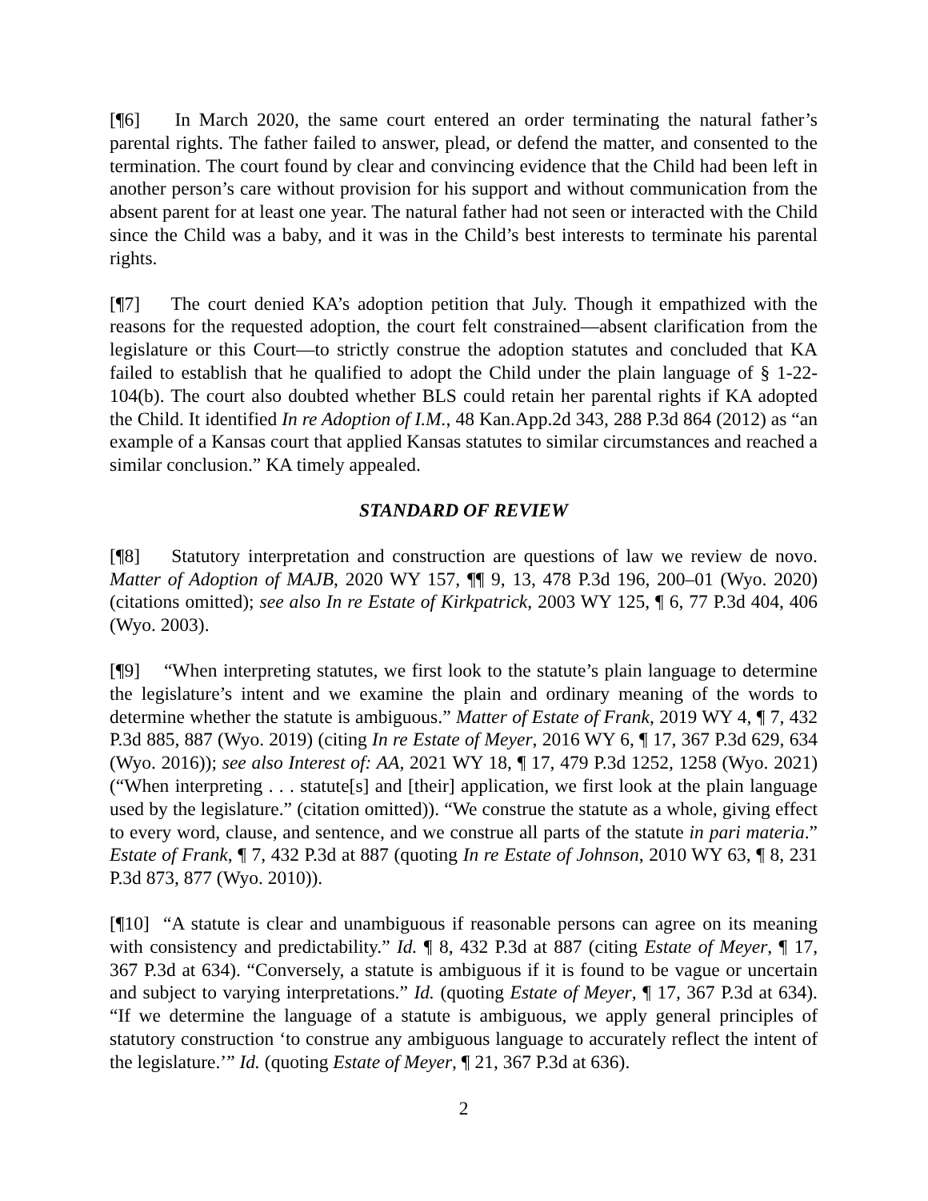[¶6] In March 2020, the same court entered an order terminating the natural father’s parental rights. The father failed to answer, plead, or defend the matter, and consented to the termination. The court found by clear and convincing evidence that the Child had been left in another person’s care without provision for his support and without communication from the absent parent for at least one year. The natural father had not seen or interacted with the Child since the Child was a baby, and it was in the Child’s best interests to terminate his parental rights.
[¶7] The court denied KA’s adoption petition that July. Though it empathized with the reasons for the requested adoption, the court felt constrained—absent clarification from the legislature or this Court—to strictly construe the adoption statutes and concluded that KA failed to establish that he qualified to adopt the Child under the plain language of § 1-22-104(b). The court also doubted whether BLS could retain her parental rights if KA adopted the Child. It identified In re Adoption of I.M., 48 Kan.App.2d 343, 288 P.3d 864 (2012) as “an example of a Kansas court that applied Kansas statutes to similar circumstances and reached a similar conclusion.” KA timely appealed.
STANDARD OF REVIEW
[¶8] Statutory interpretation and construction are questions of law we review de novo. Matter of Adoption of MAJB, 2020 WY 157, ¶¶ 9, 13, 478 P.3d 196, 200–01 (Wyo. 2020) (citations omitted); see also In re Estate of Kirkpatrick, 2003 WY 125, ¶ 6, 77 P.3d 404, 406 (Wyo. 2003).
[¶9] “When interpreting statutes, we first look to the statute’s plain language to determine the legislature’s intent and we examine the plain and ordinary meaning of the words to determine whether the statute is ambiguous.” Matter of Estate of Frank, 2019 WY 4, ¶ 7, 432 P.3d 885, 887 (Wyo. 2019) (citing In re Estate of Meyer, 2016 WY 6, ¶ 17, 367 P.3d 629, 634 (Wyo. 2016)); see also Interest of: AA, 2021 WY 18, ¶ 17, 479 P.3d 1252, 1258 (Wyo. 2021) (“When interpreting . . . statute[s] and [their] application, we first look at the plain language used by the legislature.” (citation omitted)). “We construe the statute as a whole, giving effect to every word, clause, and sentence, and we construe all parts of the statute in pari materia.” Estate of Frank, ¶ 7, 432 P.3d at 887 (quoting In re Estate of Johnson, 2010 WY 63, ¶ 8, 231 P.3d 873, 877 (Wyo. 2010)).
[¶10] “A statute is clear and unambiguous if reasonable persons can agree on its meaning with consistency and predictability.” Id. ¶ 8, 432 P.3d at 887 (citing Estate of Meyer, ¶ 17, 367 P.3d at 634). “Conversely, a statute is ambiguous if it is found to be vague or uncertain and subject to varying interpretations.” Id. (quoting Estate of Meyer, ¶ 17, 367 P.3d at 634). “If we determine the language of a statute is ambiguous, we apply general principles of statutory construction ‘to construe any ambiguous language to accurately reflect the intent of the legislature.’” Id. (quoting Estate of Meyer, ¶ 21, 367 P.3d at 636).
2